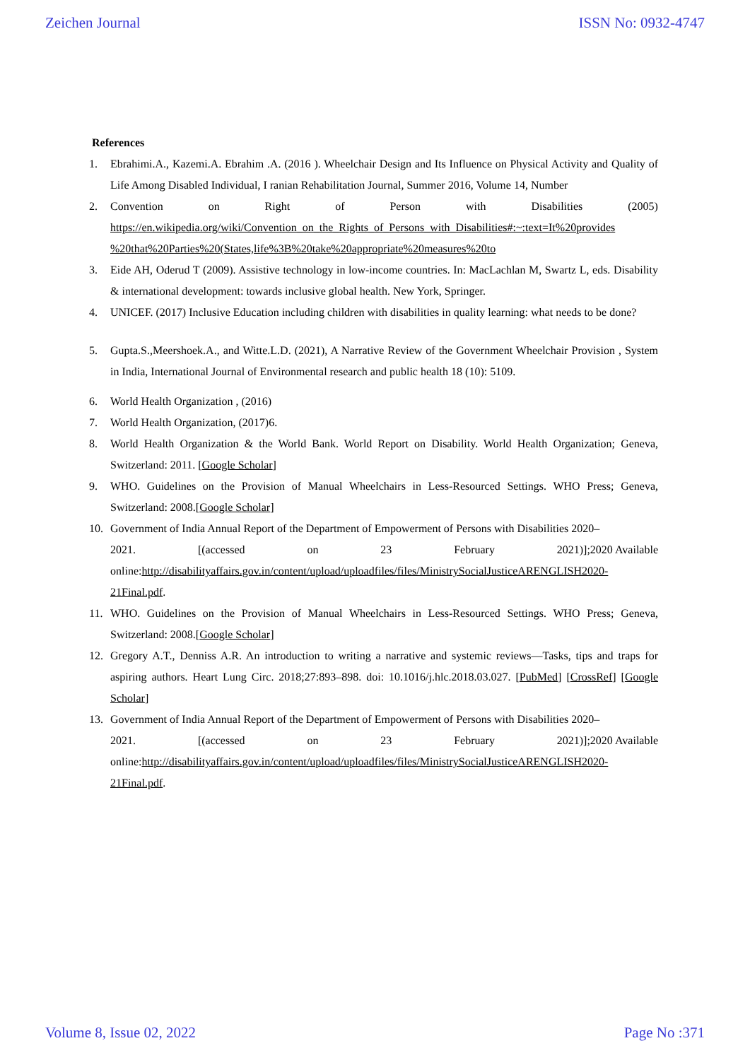Zeichen Journal ISSN No: 0932-4747
References
1. Ebrahimi.A., Kazemi.A. Ebrahim .A. (2016 ). Wheelchair Design and Its Influence on Physical Activity and Quality of Life Among Disabled Individual, I ranian Rehabilitation Journal, Summer 2016, Volume 14, Number
2. Convention on Right of Person with Disabilities (2005)
https://en.wikipedia.org/wiki/Convention_on_the_Rights_of_Persons_with_Disabilities#:~:text=It%20provides %20that%20Parties%20(States,life%3B%20take%20appropriate%20measures%20to
3. Eide AH, Oderud T (2009). Assistive technology in low-income countries. In: MacLachlan M, Swartz L, eds. Disability & international development: towards inclusive global health. New York, Springer.
4. UNICEF. (2017) Inclusive Education including children with disabilities in quality learning: what needs to be done?
5. Gupta.S.,Meershoek.A., and Witte.L.D. (2021), A Narrative Review of the Government Wheelchair Provision , System in India, International Journal of Environmental research and public health 18 (10): 5109.
6. World Health Organization , (2016)
7. World Health Organization, (2017)6.
8. World Health Organization & the World Bank. World Report on Disability. World Health Organization; Geneva, Switzerland: 2011. [Google Scholar]
9. WHO. Guidelines on the Provision of Manual Wheelchairs in Less-Resourced Settings. WHO Press; Geneva, Switzerland: 2008.[Google Scholar]
10. Government of India Annual Report of the Department of Empowerment of Persons with Disabilities 2020–
2021. [(accessed on 23 February 2021)];2020 Available
online:http://disabilityaffairs.gov.in/content/upload/uploadfiles/files/MinistrySocialJusticeARENGLISH2020-21Final.pdf.
11. WHO. Guidelines on the Provision of Manual Wheelchairs in Less-Resourced Settings. WHO Press; Geneva, Switzerland: 2008.[Google Scholar]
12. Gregory A.T., Denniss A.R. An introduction to writing a narrative and systemic reviews—Tasks, tips and traps for aspiring authors. Heart Lung Circ. 2018;27:893–898. doi: 10.1016/j.hlc.2018.03.027. [PubMed] [CrossRef] [Google Scholar]
13. Government of India Annual Report of the Department of Empowerment of Persons with Disabilities 2020–
2021. [(accessed on 23 February 2021)];2020 Available
online:http://disabilityaffairs.gov.in/content/upload/uploadfiles/files/MinistrySocialJusticeARENGLISH2020-21Final.pdf.
Volume 8, Issue 02, 2022 Page No :371